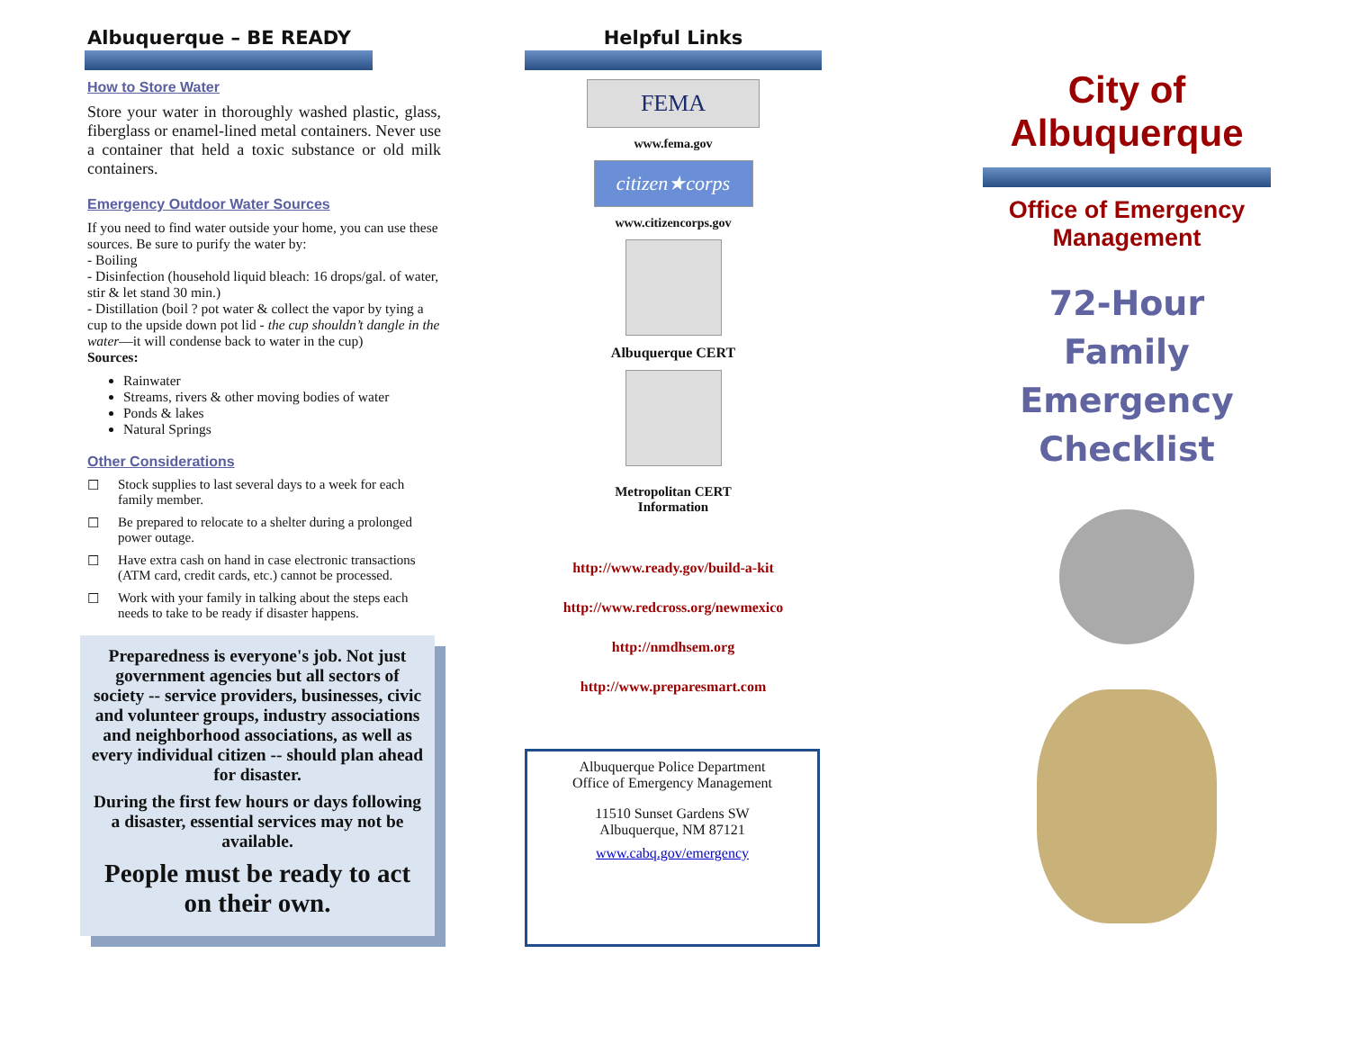Albuquerque – BE READY
How to Store Water
Store your water in thoroughly washed plastic, glass, fiberglass or enamel-lined metal containers. Never use a container that held a toxic substance or old milk containers.
Emergency Outdoor Water Sources
If you need to find water outside your home, you can use these sources. Be sure to purify the water by:
- Boiling
- Disinfection (household liquid bleach: 16 drops/gal. of water, stir & let stand 30 min.)
- Distillation (boil ? pot water & collect the vapor by tying a cup to the upside down pot lid - the cup shouldn’t dangle in the water—it will condense back to water in the cup)
Sources:
Rainwater
Streams, rivers & other moving bodies of water
Ponds & lakes
Natural Springs
Other Considerations
☐ Stock supplies to last several days to a week for each family member.
☐ Be prepared to relocate to a shelter during a prolonged power outage.
☐ Have extra cash on hand in case electronic transactions (ATM card, credit cards, etc.) cannot be processed.
☐ Work with your family in talking about the steps each needs to take to be ready if disaster happens.
Preparedness is everyone's job. Not just government agencies but all sectors of society -- service providers, businesses, civic and volunteer groups, industry associations and neighborhood associations, as well as every individual citizen -- should plan ahead for disaster.
During the first few hours or days following a disaster, essential services may not be available.
People must be ready to act on their own.
Helpful Links
FEMA
www.fema.gov
citizen★corps
www.citizencorps.gov
Albuquerque CERT
Metropolitan CERT
Information
http://www.ready.gov/build-a-kit
http://www.redcross.org/newmexico
http://nmdhsem.org
http://www.preparesmart.com
Albuquerque Police Department
Office of Emergency Management
11510 Sunset Gardens SW
Albuquerque, NM 87121
www.cabq.gov/emergency
City of Albuquerque
Office of Emergency Management
72-Hour
Family
Emergency
Checklist